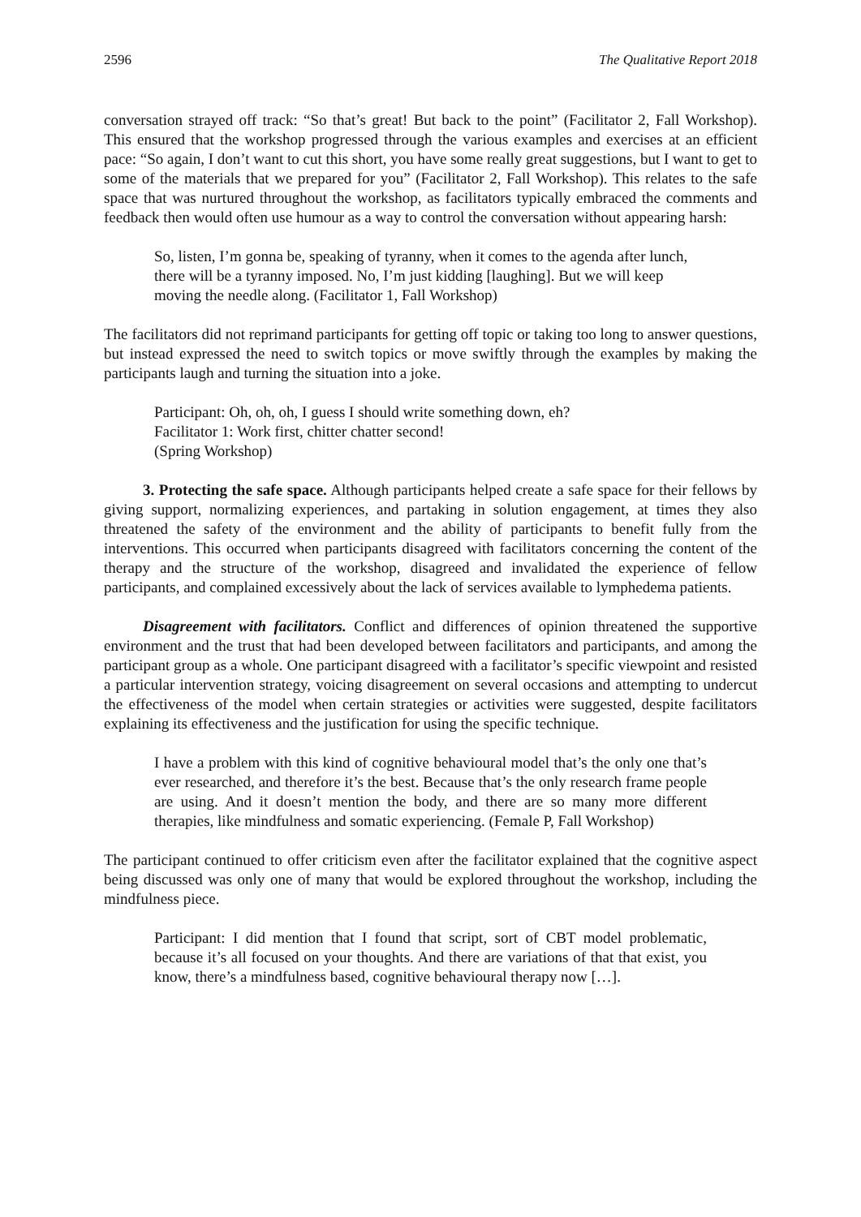2596 The Qualitative Report 2018
conversation strayed off track: “So that’s great! But back to the point” (Facilitator 2, Fall Workshop). This ensured that the workshop progressed through the various examples and exercises at an efficient pace: “So again, I don’t want to cut this short, you have some really great suggestions, but I want to get to some of the materials that we prepared for you” (Facilitator 2, Fall Workshop). This relates to the safe space that was nurtured throughout the workshop, as facilitators typically embraced the comments and feedback then would often use humour as a way to control the conversation without appearing harsh:
So, listen, I’m gonna be, speaking of tyranny, when it comes to the agenda after lunch, there will be a tyranny imposed. No, I’m just kidding [laughing]. But we will keep moving the needle along. (Facilitator 1, Fall Workshop)
The facilitators did not reprimand participants for getting off topic or taking too long to answer questions, but instead expressed the need to switch topics or move swiftly through the examples by making the participants laugh and turning the situation into a joke.
Participant: Oh, oh, oh, I guess I should write something down, eh?
Facilitator 1: Work first, chitter chatter second!
(Spring Workshop)
3. Protecting the safe space. Although participants helped create a safe space for their fellows by giving support, normalizing experiences, and partaking in solution engagement, at times they also threatened the safety of the environment and the ability of participants to benefit fully from the interventions. This occurred when participants disagreed with facilitators concerning the content of the therapy and the structure of the workshop, disagreed and invalidated the experience of fellow participants, and complained excessively about the lack of services available to lymphedema patients.
Disagreement with facilitators. Conflict and differences of opinion threatened the supportive environment and the trust that had been developed between facilitators and participants, and among the participant group as a whole. One participant disagreed with a facilitator’s specific viewpoint and resisted a particular intervention strategy, voicing disagreement on several occasions and attempting to undercut the effectiveness of the model when certain strategies or activities were suggested, despite facilitators explaining its effectiveness and the justification for using the specific technique.
I have a problem with this kind of cognitive behavioural model that’s the only one that’s ever researched, and therefore it’s the best. Because that’s the only research frame people are using. And it doesn’t mention the body, and there are so many more different therapies, like mindfulness and somatic experiencing. (Female P, Fall Workshop)
The participant continued to offer criticism even after the facilitator explained that the cognitive aspect being discussed was only one of many that would be explored throughout the workshop, including the mindfulness piece.
Participant: I did mention that I found that script, sort of CBT model problematic, because it’s all focused on your thoughts. And there are variations of that that exist, you know, there’s a mindfulness based, cognitive behavioural therapy now […].